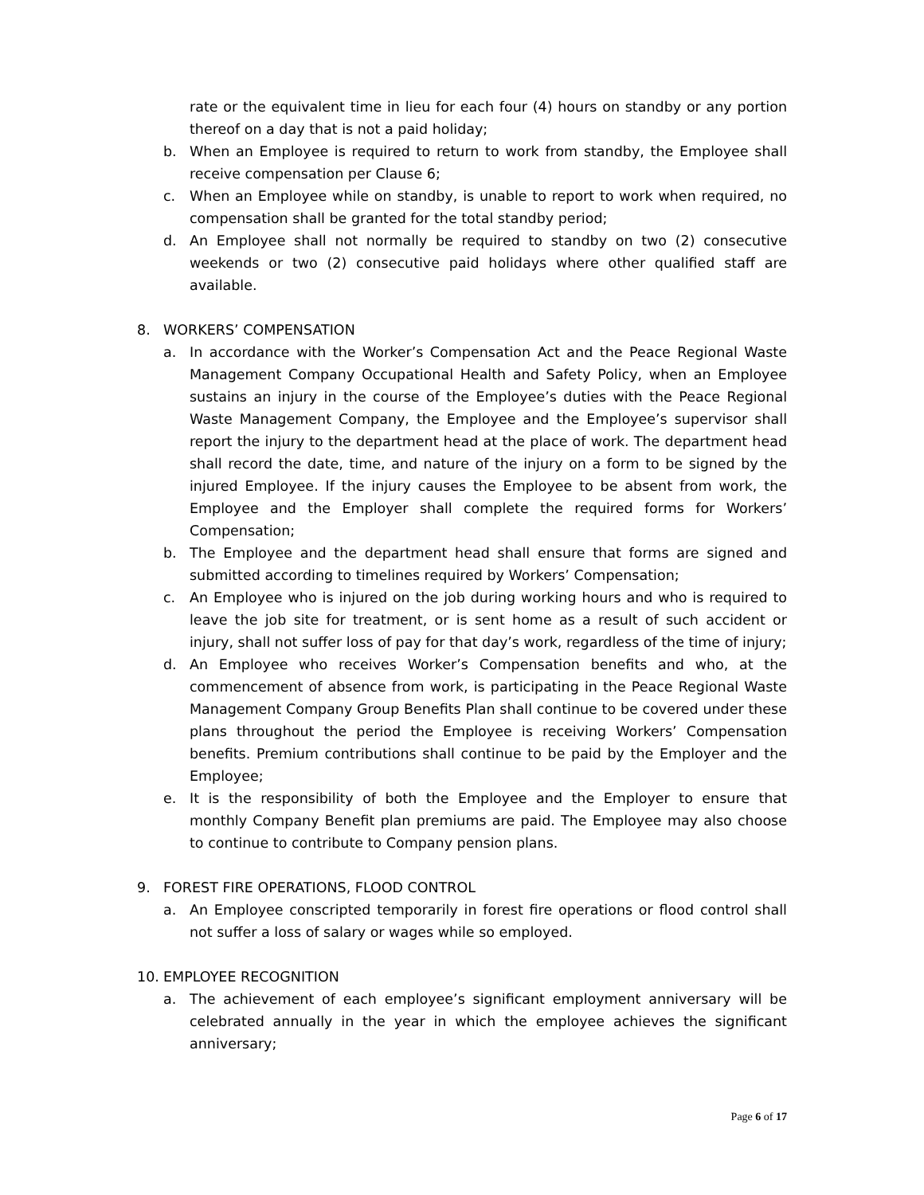rate or the equivalent time in lieu for each four (4) hours on standby or any portion thereof on a day that is not a paid holiday;
b. When an Employee is required to return to work from standby, the Employee shall receive compensation per Clause 6;
c. When an Employee while on standby, is unable to report to work when required, no compensation shall be granted for the total standby period;
d. An Employee shall not normally be required to standby on two (2) consecutive weekends or two (2) consecutive paid holidays where other qualified staff are available.
8. WORKERS’ COMPENSATION
a. In accordance with the Worker’s Compensation Act and the Peace Regional Waste Management Company Occupational Health and Safety Policy, when an Employee sustains an injury in the course of the Employee’s duties with the Peace Regional Waste Management Company, the Employee and the Employee’s supervisor shall report the injury to the department head at the place of work. The department head shall record the date, time, and nature of the injury on a form to be signed by the injured Employee. If the injury causes the Employee to be absent from work, the Employee and the Employer shall complete the required forms for Workers’ Compensation;
b. The Employee and the department head shall ensure that forms are signed and submitted according to timelines required by Workers’ Compensation;
c. An Employee who is injured on the job during working hours and who is required to leave the job site for treatment, or is sent home as a result of such accident or injury, shall not suffer loss of pay for that day’s work, regardless of the time of injury;
d. An Employee who receives Worker’s Compensation benefits and who, at the commencement of absence from work, is participating in the Peace Regional Waste Management Company Group Benefits Plan shall continue to be covered under these plans throughout the period the Employee is receiving Workers’ Compensation benefits. Premium contributions shall continue to be paid by the Employer and the Employee;
e. It is the responsibility of both the Employee and the Employer to ensure that monthly Company Benefit plan premiums are paid. The Employee may also choose to continue to contribute to Company pension plans.
9. FOREST FIRE OPERATIONS, FLOOD CONTROL
a. An Employee conscripted temporarily in forest fire operations or flood control shall not suffer a loss of salary or wages while so employed.
10. EMPLOYEE RECOGNITION
a. The achievement of each employee’s significant employment anniversary will be celebrated annually in the year in which the employee achieves the significant anniversary;
Page 6 of 17